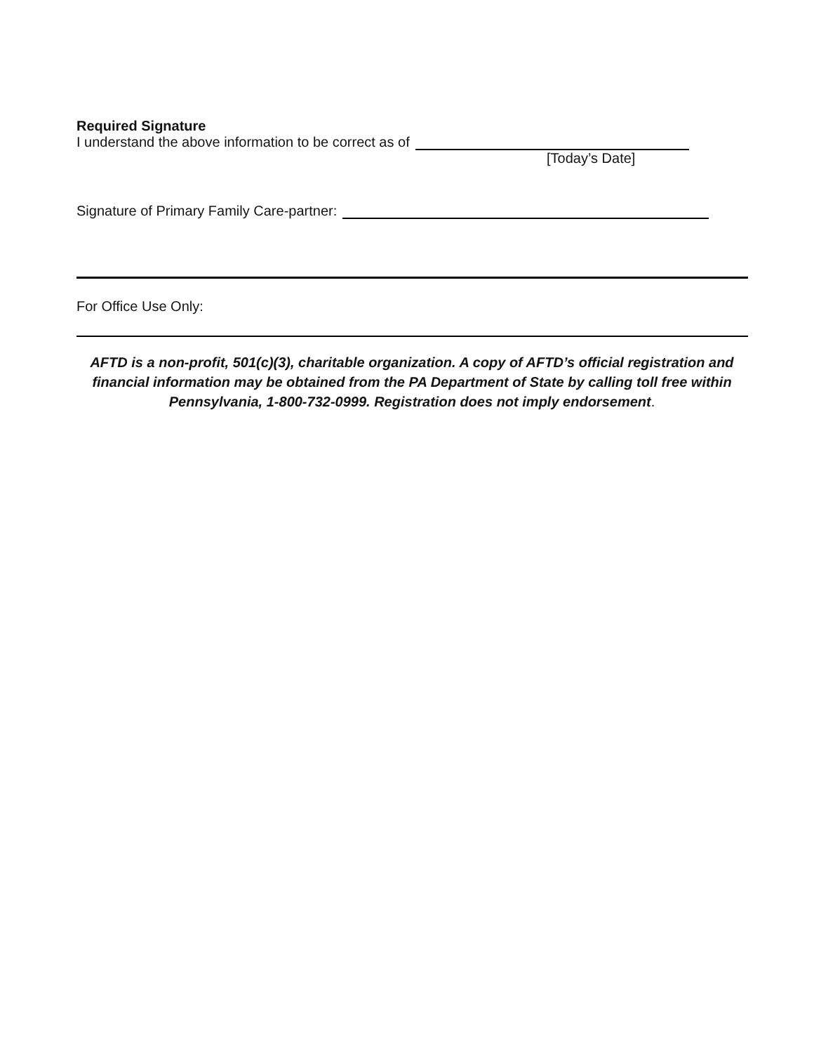Required Signature
I understand the above information to be correct as of
[Today’s Date]
Signature of Primary Family Care-partner:
For Office Use Only:
AFTD is a non-profit, 501(c)(3), charitable organization. A copy of AFTD’s official registration and financial information may be obtained from the PA Department of State by calling toll free within Pennsylvania, 1-800-732-0999. Registration does not imply endorsement.